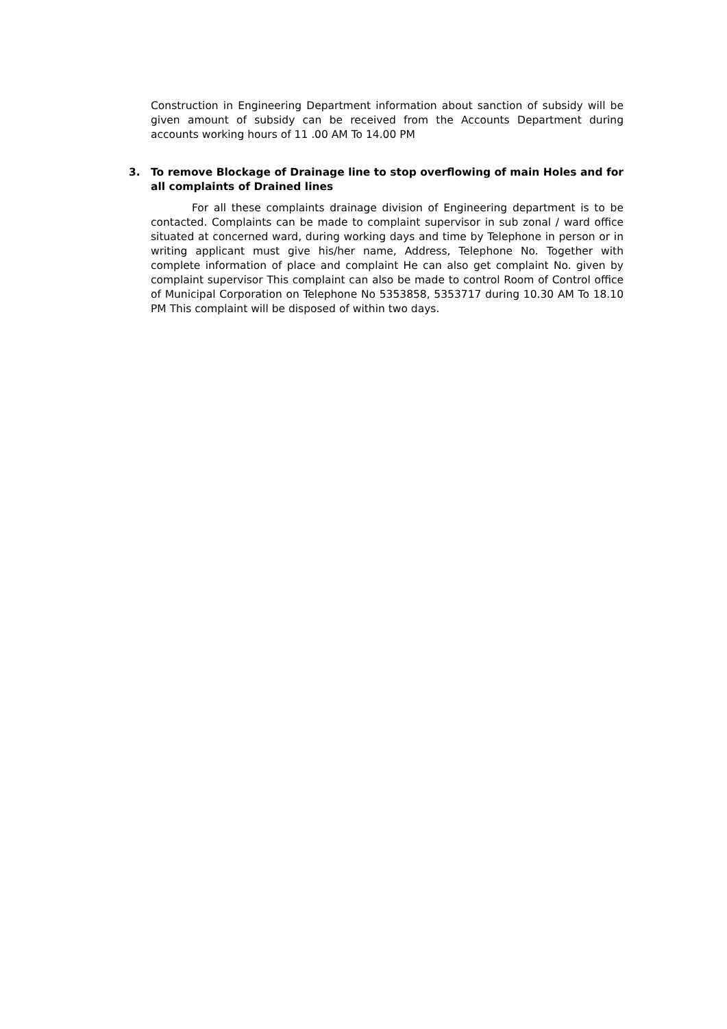Construction in Engineering Department information about sanction of subsidy will be given amount of subsidy can be received from the Accounts Department during accounts working hours of 11 .00 AM To 14.00 PM
3. To remove Blockage of Drainage line to stop overflowing of main Holes and for all complaints of Drained lines
For all these complaints drainage division of Engineering department is to be contacted. Complaints can be made to complaint supervisor in sub zonal / ward office situated at concerned ward, during working days and time by Telephone in person or in writing applicant must give his/her name, Address, Telephone No. Together with complete information of place and complaint He can also get complaint No. given by complaint supervisor This complaint can also be made to control Room of Control office of Municipal Corporation on Telephone No 5353858, 5353717 during 10.30 AM To 18.10 PM This complaint will be disposed of within two days.